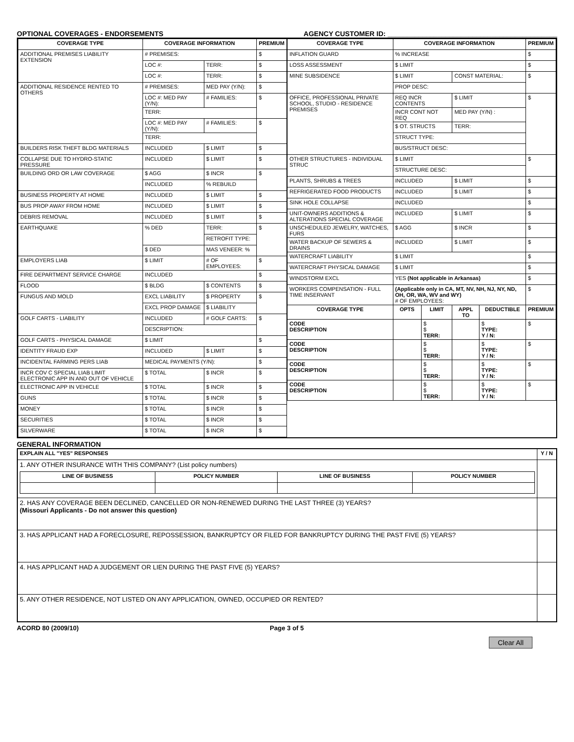OPTIONAL COVERAGES - ENDORSEMENTS AGENCY CUSTOMER ID: ____________________________________________
| COVERAGE TYPE | COVERAGE INFORMATION | | | PREMIUM |
| --- | --- | --- | --- | --- |
| ADDITIONAL PREMISES LIABILITY EXTENSION | # PREMISES: | | | $ |
| | LOC #: | TERR: | | $ |
| | LOC #: | TERR: | | $ |
| ADDITIONAL RESIDENCE RENTED TO OTHERS | # PREMISES: | | MED PAY (Y/N): | $ |
| | LOC #: MED PAY (Y/N): | # FAMILIES: | | $ |
| | TERR: | | | |
| | LOC #: MED PAY (Y/N): | # FAMILIES: | | $ |
| | TERR: | | | |
| BUILDERS RISK THEFT BLDG MATERIALS | INCLUDED | $ LIMIT | | $ |
| COLLAPSE DUE TO HYDRO-STATIC PRESSURE | INCLUDED | $ LIMIT | | $ |
| BUILDING ORD OR LAW COVERAGE | $ AGG | $ INCR | | $ |
| | INCLUDED | % REBUILD | | |
| BUSINESS PROPERTY AT HOME | INCLUDED | $ LIMIT | | $ |
| BUS PROP AWAY FROM HOME | INCLUDED | $ LIMIT | | $ |
| DEBRIS REMOVAL | INCLUDED | $ LIMIT | | $ |
| EARTHQUAKE | % DED | TERR: | | $ |
| | | RETROFIT TYPE: | | |
| | $ DED | MAS VENEER: % | | |
| EMPLOYERS LIAB | $ LIMIT | # OF EMPLOYEES: | | $ |
| FIRE DEPARTMENT SERVICE CHARGE | INCLUDED | | | $ |
| FLOOD | $ BLDG | $ CONTENTS | | $ |
| FUNGUS AND MOLD | EXCL LIABILITY | $ PROPERTY | | $ |
| | EXCL PROP DAMAGE | $ LIABILITY | | |
| GOLF CARTS - LIABILITY | INCLUDED | # GOLF CARTS: | | $ |
| | DESCRIPTION: | | | |
| GOLF CARTS - PHYSICAL DAMAGE | $ LIMIT | | | $ |
| IDENTITY FRAUD EXP | INCLUDED | $ LIMIT | | $ |
| INCIDENTAL FARMING PERS LIAB | MEDICAL PAYMENTS (Y/N): | | | $ |
| INCR COV C SPECIAL LIAB LIMIT ELECTRONIC APP IN AND OUT OF VEHICLE | $ TOTAL | $ INCR | | $ |
| ELECTRONIC APP IN VEHICLE | $ TOTAL | $ INCR | | $ |
| GUNS | $ TOTAL | $ INCR | | $ |
| MONEY | $ TOTAL | $ INCR | | $ |
| SECURITIES | $ TOTAL | $ INCR | | $ |
| SILVERWARE | $ TOTAL | $ INCR | | $ |
| COVERAGE TYPE | COVERAGE INFORMATION | | | | PREMIUM |
| --- | --- | --- | --- | --- | --- |
| INFLATION GUARD | % INCREASE | | | | $ |
| LOSS ASSESSMENT | $ LIMIT | | | | $ |
| MINE SUBSIDENCE | $ LIMIT | | CONST MATERIAL: | | $ |
| | PROP DESC: | | | | |
| OFFICE, PROFESSIONAL PRIVATE SCHOOL, STUDIO - RESIDENCE PREMISES | REQ INCR CONTENTS | | $ LIMIT | | $ |
| | INCR CONT NOT REQ | | MED PAY (Y/N) : | | |
| | $ OT. STRUCTS | | TERR: | | |
| | STRUCT TYPE: | | | | |
| | BUS/STRUCT DESC: | | | | |
| OTHER STRUCTURES - INDIVIDUAL STRUC | $ LIMIT | | | | $ |
| | STRUCTURE DESC: | | | | |
| PLANTS, SHRUBS & TREES | INCLUDED | | $ LIMIT | | $ |
| REFRIGERATED FOOD PRODUCTS | INCLUDED | | $ LIMIT | | $ |
| SINK HOLE COLLAPSE | INCLUDED | | | | $ |
| UNIT-OWNERS ADDITIONS & ALTERATIONS SPECIAL COVERAGE | INCLUDED | | $ LIMIT | | $ |
| UNSCHEDULED JEWELRY, WATCHES, FURS | $ AGG | | $ INCR | | $ |
| WATER BACKUP OF SEWERS & DRAINS | INCLUDED | | $ LIMIT | | $ |
| WATERCRAFT LIABILITY | $ LIMIT | | | | $ |
| WATERCRAFT PHYSICAL DAMAGE | $ LIMIT | | | | $ |
| WINDSTORM EXCL | YES (Not applicable in Arkansas) | | | | $ |
| WORKERS COMPENSATION - FULL TIME INSERVANT | (Applicable only in CA, MT, NV, NH, NJ, NY, ND, OH, OR, WA, WV and WY) # OF EMPLOYEES: | | | | $ |
| COVERAGE TYPE | OPTS | LIMIT | APPL TO | DEDUCTIBLE | PREMIUM |
| CODE DESCRIPTION | | $ $ TERR: | | $ TYPE: Y / N: | $ |
| CODE DESCRIPTION | | $ $ TERR: | | $ TYPE: Y / N: | $ |
| CODE DESCRIPTION | | $ $ TERR: | | $ TYPE: Y / N: | $ |
| CODE DESCRIPTION | | $ $ TERR: | | $ TYPE: Y / N: | $ |
GENERAL INFORMATION
| EXPLAIN ALL "YES" RESPONSES | Y / N |
| --- | --- |
| 1. ANY OTHER INSURANCE WITH THIS COMPANY? (List policy numbers) / LINE OF BUSINESS / POLICY NUMBER / LINE OF BUSINESS / POLICY NUMBER / / --- / --- / --- / --- / | |
| 2. HAS ANY COVERAGE BEEN DECLINED, CANCELLED OR NON-RENEWED DURING THE LAST THREE (3) YEARS? (Missouri Applicants - Do not answer this question) | |
| 3. HAS APPLICANT HAD A FORECLOSURE, REPOSSESSION, BANKRUPTCY OR FILED FOR BANKRUPTCY DURING THE PAST FIVE (5) YEARS? | |
| 4. HAS APPLICANT HAD A JUDGEMENT OR LIEN DURING THE PAST FIVE (5) YEARS? | |
| 5. ANY OTHER RESIDENCE, NOT LISTED ON ANY APPLICATION, OWNED, OCCUPIED OR RENTED? | |
ACORD 80 (2009/10) Page 3 of 5
Clear All